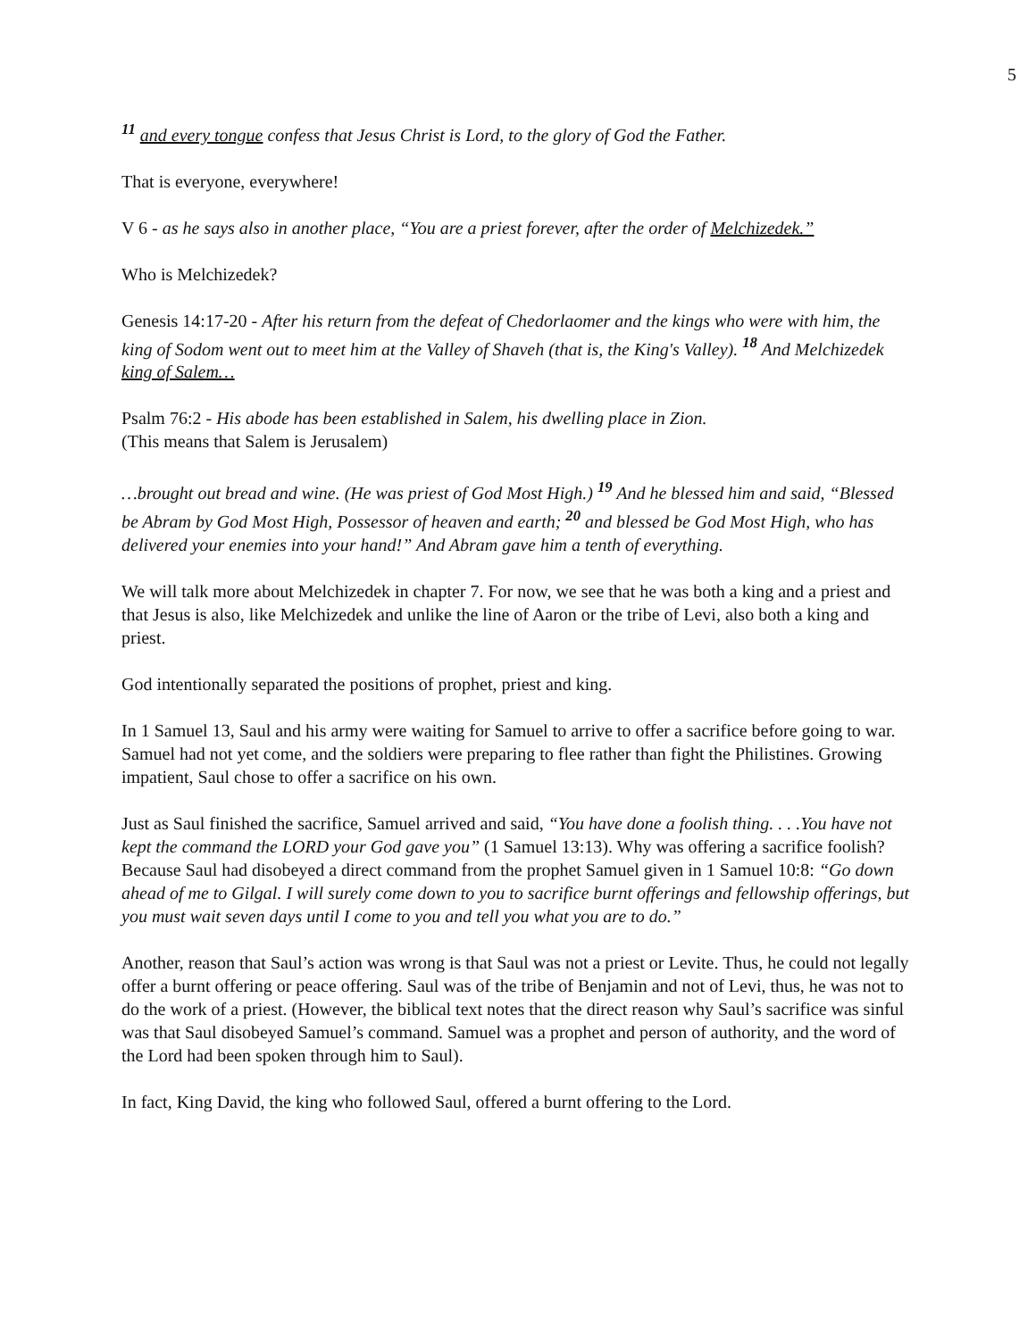5
<sup>11</sup> and every tongue confess that Jesus Christ is Lord, to the glory of God the Father.
That is everyone, everywhere!
V 6 - as he says also in another place, “You are a priest forever, after the order of Melchizedek.”
Who is Melchizedek?
Genesis 14:17-20 - After his return from the defeat of Chedorlaomer and the kings who were with him, the king of Sodom went out to meet him at the Valley of Shaveh (that is, the King's Valley). <sup>18</sup> And Melchizedek king of Salem…
Psalm 76:2 - His abode has been established in Salem, his dwelling place in Zion.
(This means that Salem is Jerusalem)
…brought out bread and wine. (He was priest of God Most High.) <sup>19</sup> And he blessed him and said, “Blessed be Abram by God Most High, Possessor of heaven and earth; <sup>20</sup> and blessed be God Most High, who has delivered your enemies into your hand!” And Abram gave him a tenth of everything.
We will talk more about Melchizedek in chapter 7. For now, we see that he was both a king and a priest and that Jesus is also, like Melchizedek and unlike the line of Aaron or the tribe of Levi, also both a king and priest.
God intentionally separated the positions of prophet, priest and king.
In 1 Samuel 13, Saul and his army were waiting for Samuel to arrive to offer a sacrifice before going to war. Samuel had not yet come, and the soldiers were preparing to flee rather than fight the Philistines. Growing impatient, Saul chose to offer a sacrifice on his own.
Just as Saul finished the sacrifice, Samuel arrived and said, “You have done a foolish thing. . . .You have not kept the command the LORD your God gave you” (1 Samuel 13:13). Why was offering a sacrifice foolish? Because Saul had disobeyed a direct command from the prophet Samuel given in 1 Samuel 10:8: “Go down ahead of me to Gilgal. I will surely come down to you to sacrifice burnt offerings and fellowship offerings, but you must wait seven days until I come to you and tell you what you are to do.”
Another, reason that Saul’s action was wrong is that Saul was not a priest or Levite. Thus, he could not legally offer a burnt offering or peace offering. Saul was of the tribe of Benjamin and not of Levi, thus, he was not to do the work of a priest. (However, the biblical text notes that the direct reason why Saul’s sacrifice was sinful was that Saul disobeyed Samuel’s command. Samuel was a prophet and person of authority, and the word of the Lord had been spoken through him to Saul).
In fact, King David, the king who followed Saul, offered a burnt offering to the Lord.